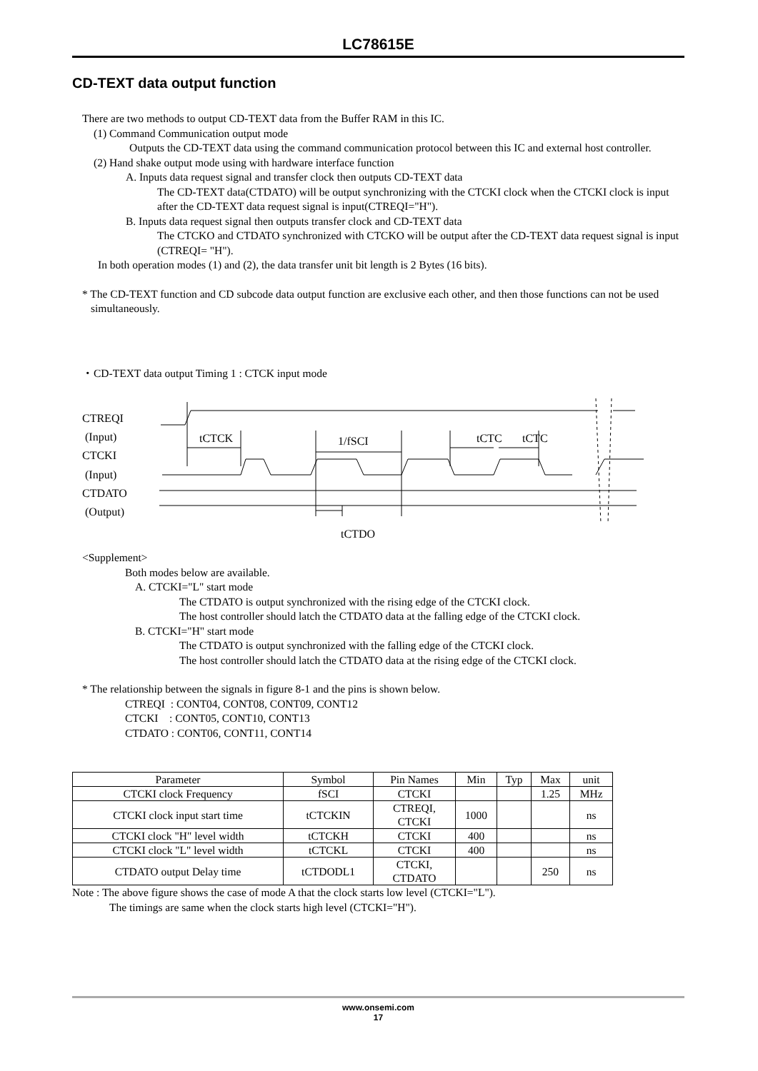LC78615E
CD-TEXT data output function
There are two methods to output CD-TEXT data from the Buffer RAM in this IC.
(1) Command Communication output mode
Outputs the CD-TEXT data using the command communication protocol between this IC and external host controller.
(2) Hand shake output mode using with hardware interface function
A. Inputs data request signal and transfer clock then outputs CD-TEXT data
The CD-TEXT data(CTDATO) will be output synchronizing with the CTCKI clock when the CTCKI clock is input after the CD-TEXT data request signal is input(CTREQI="H").
B. Inputs data request signal then outputs transfer clock and CD-TEXT data
The CTCKO and CTDATO synchronized with CTCKO will be output after the CD-TEXT data request signal is input (CTREQI= "H").
In both operation modes (1) and (2), the data transfer unit bit length is 2 Bytes (16 bits).
* The CD-TEXT function and CD subcode data output function are exclusive each other, and then those functions can not be used simultaneously.
・CD-TEXT data output Timing 1 : CTCK input mode
CTREQI
(Input)
CTCKI
(Input)
CTDATO
(Output)
tCTCK
1/fSCI
tCTC
tCTC
tCTDO
<Supplement>
Both modes below are available.
A. CTCKI="L" start mode
The CTDATO is output synchronized with the rising edge of the CTCKI clock.
The host controller should latch the CTDATO data at the falling edge of the CTCKI clock.
B. CTCKI="H" start mode
The CTDATO is output synchronized with the falling edge of the CTCKI clock.
The host controller should latch the CTDATO data at the rising edge of the CTCKI clock.
* The relationship between the signals in figure 8-1 and the pins is shown below.
CTREQI : CONT04, CONT08, CONT09, CONT12
CTCKI : CONT05, CONT10, CONT13
CTDATO : CONT06, CONT11, CONT14
| Parameter | Symbol | Pin Names | Min | Typ | Max | unit |
| --- | --- | --- | --- | --- | --- | --- |
| CTCKI clock Frequency | fSCI | CTCKI | | | 1.25 | MHz |
| CTCKI clock input start time | tCTCKIN | CTREQI, CTCKI | 1000 | | | ns |
| CTCKI clock "H" level width | tCTCKH | CTCKI | 400 | | | ns |
| CTCKI clock "L" level width | tCTCKL | CTCKI | 400 | | | ns |
| CTDATO output Delay time | tCTDODL1 | CTCKI, CTDATO | | | 250 | ns |
Note : The above figure shows the case of mode A that the clock starts low level (CTCKI="L").
The timings are same when the clock starts high level (CTCKI="H").
www.onsemi.com
17